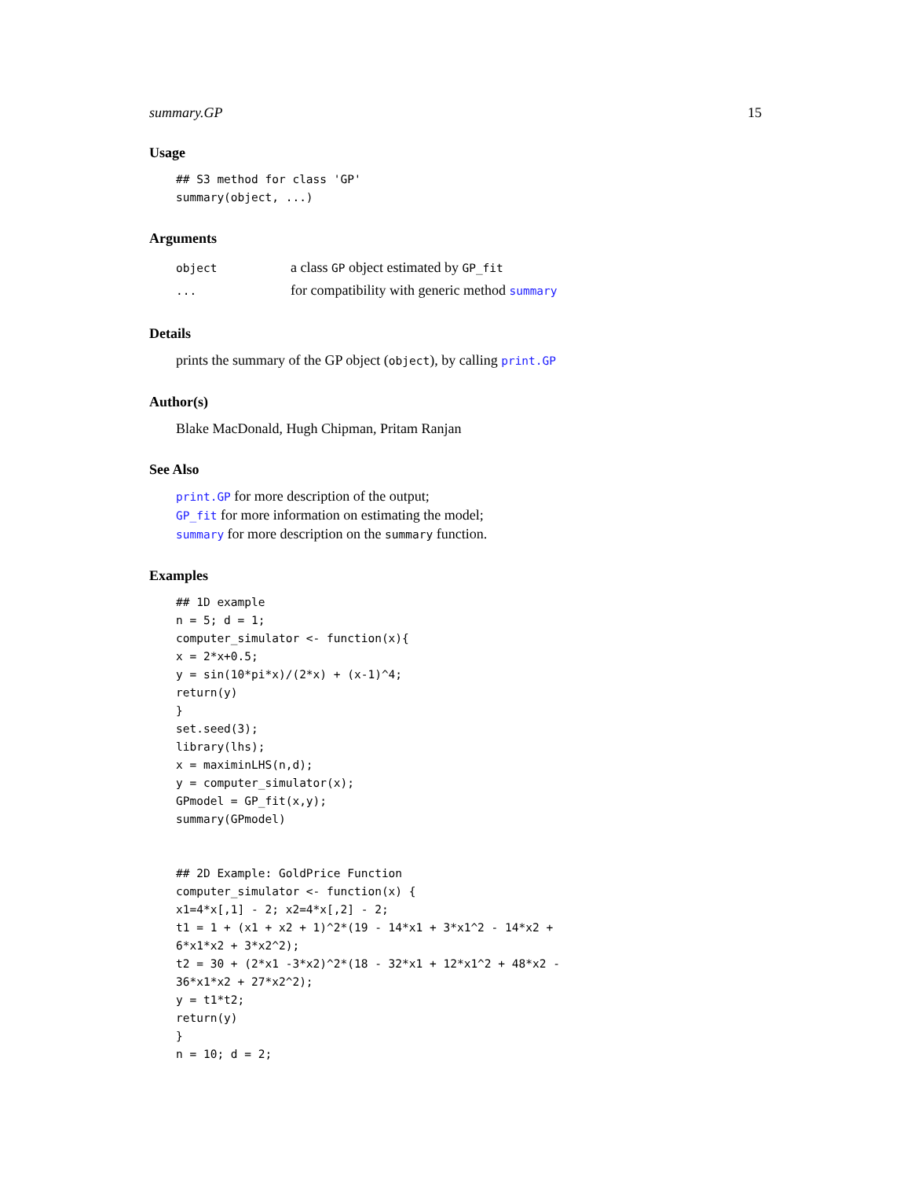summary.GP 15
Usage
## S3 method for class 'GP'
summary(object, ...)
Arguments
| object | a class GP object estimated by GP_fit |
| ... | for compatibility with generic method summary |
Details
prints the summary of the GP object (object), by calling print.GP
Author(s)
Blake MacDonald, Hugh Chipman, Pritam Ranjan
See Also
print.GP for more description of the output;
GP_fit for more information on estimating the model;
summary for more description on the summary function.
Examples
## 1D example
n = 5; d = 1;
computer_simulator <- function(x){
x = 2*x+0.5;
y = sin(10*pi*x)/(2*x) + (x-1)^4;
return(y)
}
set.seed(3);
library(lhs);
x = maximinLHS(n,d);
y = computer_simulator(x);
GPmodel = GP_fit(x,y);
summary(GPmodel)


## 2D Example: GoldPrice Function
computer_simulator <- function(x) {
x1=4*x[,1] - 2; x2=4*x[,2] - 2;
t1 = 1 + (x1 + x2 + 1)^2*(19 - 14*x1 + 3*x1^2 - 14*x2 +
6*x1*x2 + 3*x2^2);
t2 = 30 + (2*x1 -3*x2)^2*(18 - 32*x1 + 12*x1^2 + 48*x2 -
36*x1*x2 + 27*x2^2);
y = t1*t2;
return(y)
}
n = 10; d = 2;